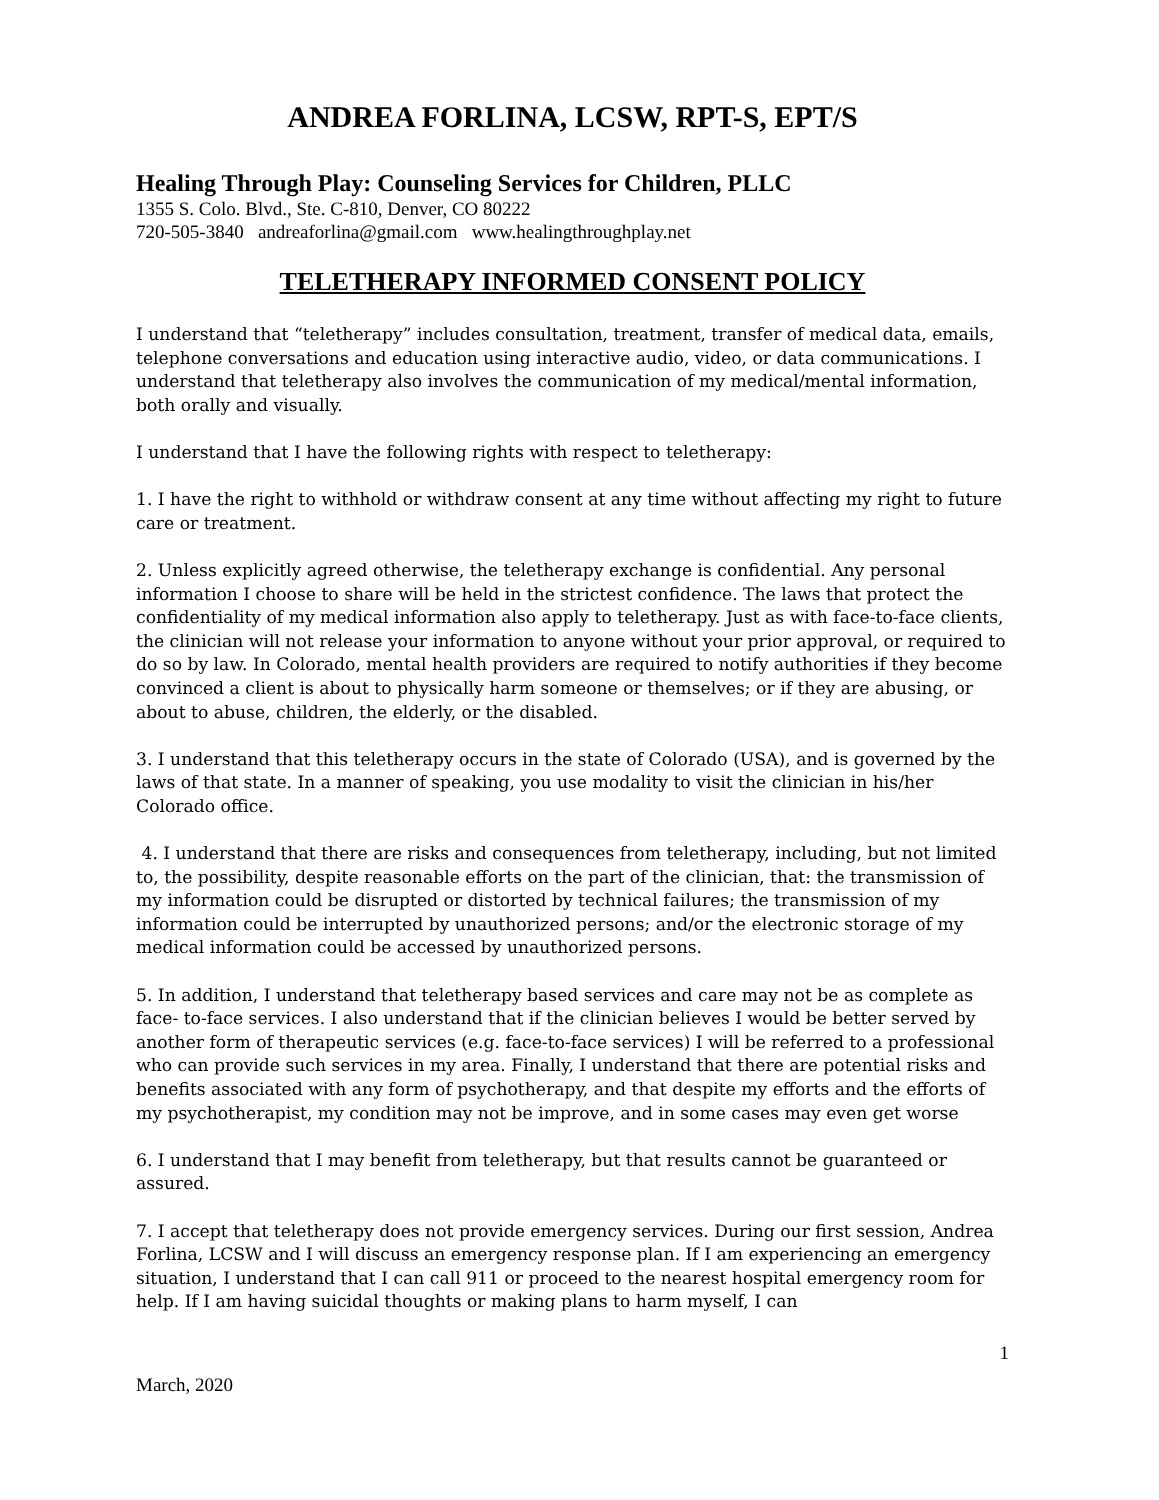ANDREA FORLINA, LCSW, RPT-S, EPT/S
Healing Through Play: Counseling Services for Children, PLLC
1355 S. Colo. Blvd., Ste. C-810, Denver, CO 80222
720-505-3840 andreaforlina@gmail.com www.healingthroughplay.net
TELETHERAPY INFORMED CONSENT POLICY
I understand that “teletherapy” includes consultation, treatment, transfer of medical data, emails, telephone conversations and education using interactive audio, video, or data communications. I understand that teletherapy also involves the communication of my medical/mental information, both orally and visually.
I understand that I have the following rights with respect to teletherapy:
1. I have the right to withhold or withdraw consent at any time without affecting my right to future care or treatment.
2. Unless explicitly agreed otherwise, the teletherapy exchange is confidential. Any personal information I choose to share will be held in the strictest confidence. The laws that protect the confidentiality of my medical information also apply to teletherapy. Just as with face-to-face clients, the clinician will not release your information to anyone without your prior approval, or required to do so by law. In Colorado, mental health providers are required to notify authorities if they become convinced a client is about to physically harm someone or themselves; or if they are abusing, or about to abuse, children, the elderly, or the disabled.
3. I understand that this teletherapy occurs in the state of Colorado (USA), and is governed by the laws of that state. In a manner of speaking, you use modality to visit the clinician in his/her Colorado office.
4. I understand that there are risks and consequences from teletherapy, including, but not limited to, the possibility, despite reasonable efforts on the part of the clinician, that: the transmission of my information could be disrupted or distorted by technical failures; the transmission of my information could be interrupted by unauthorized persons; and/or the electronic storage of my medical information could be accessed by unauthorized persons.
5. In addition, I understand that teletherapy based services and care may not be as complete as face- to-face services. I also understand that if the clinician believes I would be better served by another form of therapeutic services (e.g. face-to-face services) I will be referred to a professional who can provide such services in my area. Finally, I understand that there are potential risks and benefits associated with any form of psychotherapy, and that despite my efforts and the efforts of my psychotherapist, my condition may not be improve, and in some cases may even get worse
6. I understand that I may benefit from teletherapy, but that results cannot be guaranteed or assured.
7. I accept that teletherapy does not provide emergency services. During our first session, Andrea Forlina, LCSW and I will discuss an emergency response plan. If I am experiencing an emergency situation, I understand that I can call 911 or proceed to the nearest hospital emergency room for help. If I am having suicidal thoughts or making plans to harm myself, I can
1
March, 2020